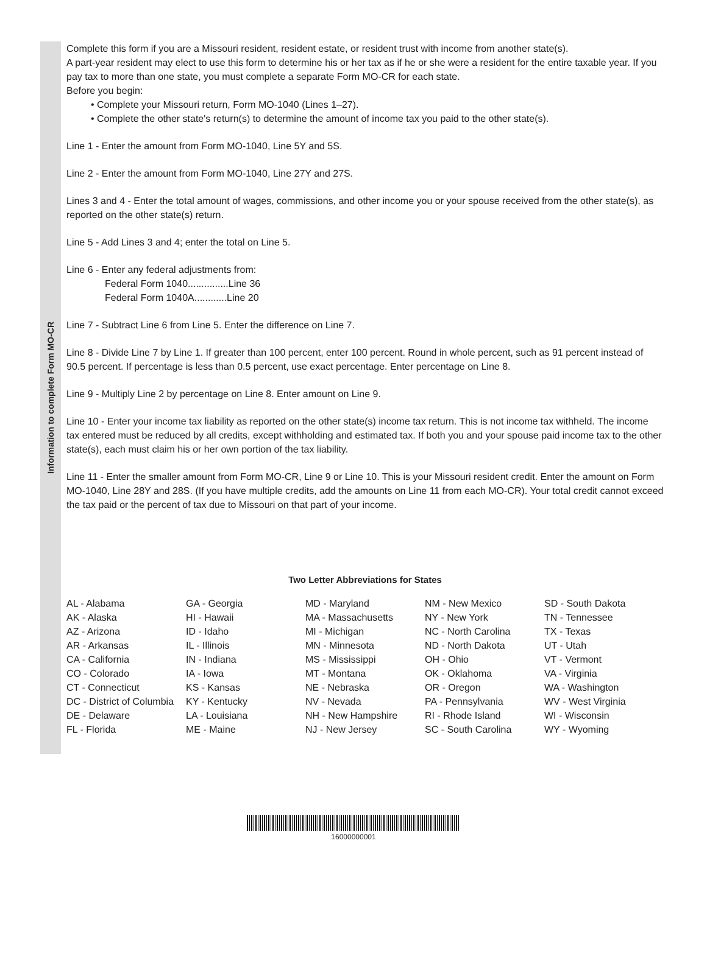Information to complete Form MO-CR
Complete this form if you are a Missouri resident, resident estate, or resident trust with income from another state(s).
A part-year resident may elect to use this form to determine his or her tax as if he or she were a resident for the entire taxable year. If you pay tax to more than one state, you must complete a separate Form MO-CR for each state.
Before you begin:
• Complete your Missouri return, Form MO-1040 (Lines 1–27).
• Complete the other state's return(s) to determine the amount of income tax you paid to the other state(s).
Line 1 - Enter the amount from Form MO-1040, Line 5Y and 5S.
Line 2 - Enter the amount from Form MO-1040, Line 27Y and 27S.
Lines 3 and 4 - Enter the total amount of wages, commissions, and other income you or your spouse received from the other state(s), as reported on the other state(s) return.
Line 5 - Add Lines 3 and 4; enter the total on Line 5.
Line 6 - Enter any federal adjustments from:
Federal Form 1040...............Line 36
Federal Form 1040A............Line 20
Line 7 - Subtract Line 6 from Line 5. Enter the difference on Line 7.
Line 8 - Divide Line 7 by Line 1. If greater than 100 percent, enter 100 percent. Round in whole percent, such as 91 percent instead of 90.5 percent. If percentage is less than 0.5 percent, use exact percentage. Enter percentage on Line 8.
Line 9 - Multiply Line 2 by percentage on Line 8. Enter amount on Line 9.
Line 10 - Enter your income tax liability as reported on the other state(s) income tax return. This is not income tax withheld. The income tax entered must be reduced by all credits, except withholding and estimated tax. If both you and your spouse paid income tax to the other state(s), each must claim his or her own portion of the tax liability.
Line 11 - Enter the smaller amount from Form MO-CR, Line 9 or Line 10. This is your Missouri resident credit. Enter the amount on Form MO-1040, Line 28Y and 28S. (If you have multiple credits, add the amounts on Line 11 from each MO-CR). Your total credit cannot exceed the tax paid or the percent of tax due to Missouri on that part of your income.
Two Letter Abbreviations for States
| AL - Alabama | GA - Georgia | MD - Maryland | NM - New Mexico | SD - South Dakota |
| AK - Alaska | HI - Hawaii | MA - Massachusetts | NY - New York | TN - Tennessee |
| AZ - Arizona | ID - Idaho | MI - Michigan | NC - North Carolina | TX - Texas |
| AR - Arkansas | IL - Illinois | MN - Minnesota | ND - North Dakota | UT - Utah |
| CA - California | IN - Indiana | MS - Mississippi | OH - Ohio | VT - Vermont |
| CO - Colorado | IA - Iowa | MT - Montana | OK - Oklahoma | VA - Virginia |
| CT - Connecticut | KS - Kansas | NE - Nebraska | OR - Oregon | WA - Washington |
| DC - District of Columbia | KY - Kentucky | NV - Nevada | PA - Pennsylvania | WV - West Virginia |
| DE - Delaware | LA - Louisiana | NH - New Hampshire | RI - Rhode Island | WI - Wisconsin |
| FL - Florida | ME - Maine | NJ - New Jersey | SC - South Carolina | WY - Wyoming |
16000000001